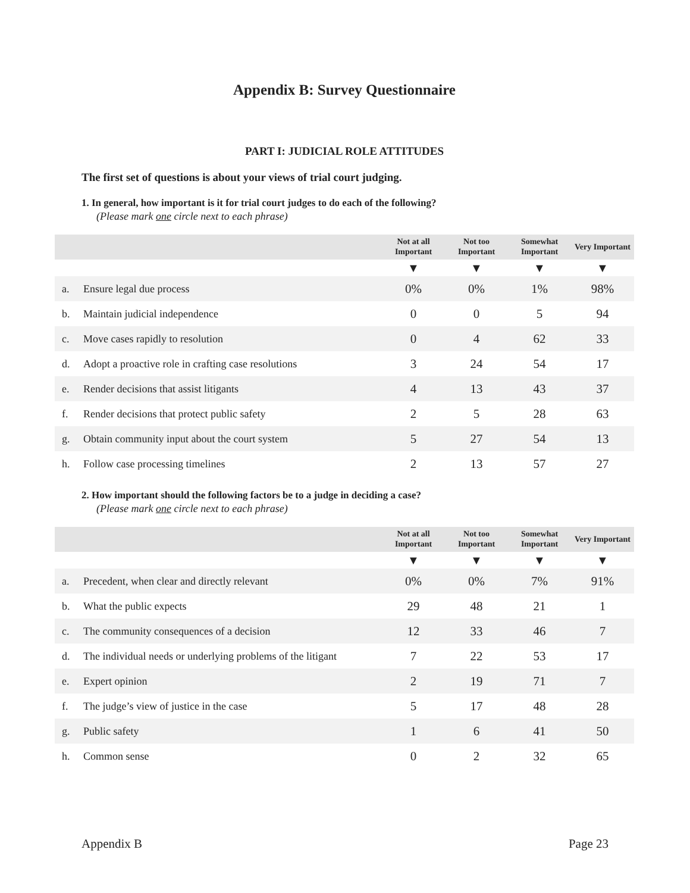Appendix B: Survey Questionnaire
PART I: JUDICIAL ROLE ATTITUDES
The first set of questions is about your views of trial court judging.
1. In general, how important is it for trial court judges to do each of the following?
(Please mark one circle next to each phrase)
| | | Not at all Important | Not too Important | Somewhat Important | Very Important |
| --- | --- | --- | --- | --- | --- |
| | | ▼ | ▼ | ▼ | ▼ |
| a. | Ensure legal due process | 0% | 0% | 1% | 98% |
| b. | Maintain judicial independence | 0 | 0 | 5 | 94 |
| c. | Move cases rapidly to resolution | 0 | 4 | 62 | 33 |
| d. | Adopt a proactive role in crafting case resolutions | 3 | 24 | 54 | 17 |
| e. | Render decisions that assist litigants | 4 | 13 | 43 | 37 |
| f. | Render decisions that protect public safety | 2 | 5 | 28 | 63 |
| g. | Obtain community input about the court system | 5 | 27 | 54 | 13 |
| h. | Follow case processing timelines | 2 | 13 | 57 | 27 |
2. How important should the following factors be to a judge in deciding a case?
(Please mark one circle next to each phrase)
| | | Not at all Important | Not too Important | Somewhat Important | Very Important |
| --- | --- | --- | --- | --- | --- |
| | | ▼ | ▼ | ▼ | ▼ |
| a. | Precedent, when clear and directly relevant | 0% | 0% | 7% | 91% |
| b. | What the public expects | 29 | 48 | 21 | 1 |
| c. | The community consequences of a decision | 12 | 33 | 46 | 7 |
| d. | The individual needs or underlying problems of the litigant | 7 | 22 | 53 | 17 |
| e. | Expert opinion | 2 | 19 | 71 | 7 |
| f. | The judge’s view of justice in the case | 5 | 17 | 48 | 28 |
| g. | Public safety | 1 | 6 | 41 | 50 |
| h. | Common sense | 0 | 2 | 32 | 65 |
Appendix B Page 23